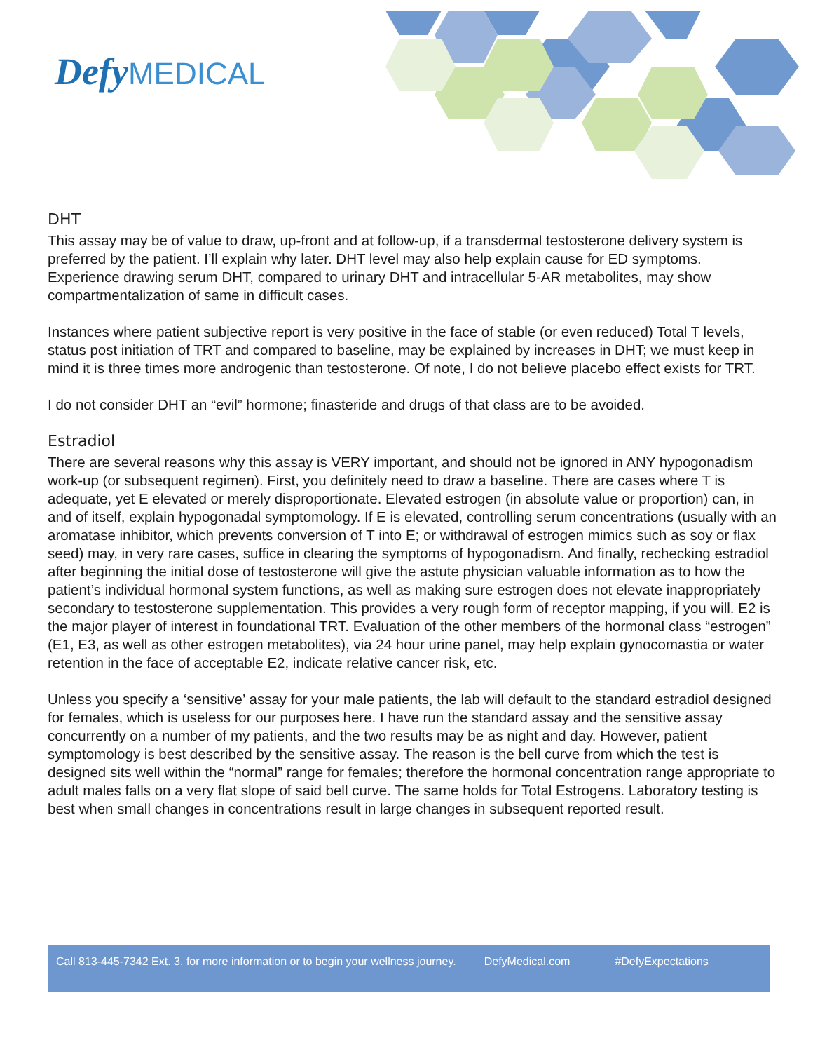Defy MEDICAL
DHT
This assay may be of value to draw, up-front and at follow-up, if a transdermal testosterone delivery system is preferred by the patient. I’ll explain why later. DHT level may also help explain cause for ED symptoms. Experience drawing serum DHT, compared to urinary DHT and intracellular 5-AR metabolites, may show compartmentalization of same in difficult cases.
Instances where patient subjective report is very positive in the face of stable (or even reduced) Total T levels, status post initiation of TRT and compared to baseline, may be explained by increases in DHT; we must keep in mind it is three times more androgenic than testosterone. Of note, I do not believe placebo effect exists for TRT.
I do not consider DHT an “evil” hormone; finasteride and drugs of that class are to be avoided.
Estradiol
There are several reasons why this assay is VERY important, and should not be ignored in ANY hypogonadism work-up (or subsequent regimen). First, you definitely need to draw a baseline. There are cases where T is adequate, yet E elevated or merely disproportionate. Elevated estrogen (in absolute value or proportion) can, in and of itself, explain hypogonadal symptomology. If E is elevated, controlling serum concentrations (usually with an aromatase inhibitor, which prevents conversion of T into E; or withdrawal of estrogen mimics such as soy or flax seed) may, in very rare cases, suffice in clearing the symptoms of hypogonadism. And finally, rechecking estradiol after beginning the initial dose of testosterone will give the astute physician valuable information as to how the patient’s individual hormonal system functions, as well as making sure estrogen does not elevate inappropriately secondary to testosterone supplementation. This provides a very rough form of receptor mapping, if you will. E2 is the major player of interest in foundational TRT. Evaluation of the other members of the hormonal class “estrogen” (E1, E3, as well as other estrogen metabolites), via 24 hour urine panel, may help explain gynocomastia or water retention in the face of acceptable E2, indicate relative cancer risk, etc.
Unless you specify a ‘sensitive’ assay for your male patients, the lab will default to the standard estradiol designed for females, which is useless for our purposes here. I have run the standard assay and the sensitive assay concurrently on a number of my patients, and the two results may be as night and day. However, patient symptomology is best described by the sensitive assay. The reason is the bell curve from which the test is designed sits well within the “normal” range for females; therefore the hormonal concentration range appropriate to adult males falls on a very flat slope of said bell curve. The same holds for Total Estrogens. Laboratory testing is best when small changes in concentrations result in large changes in subsequent reported result.
Call 813-445-7342 Ext. 3, for more information or to begin your wellness journey. DefyMedical.com #DefyExpectations